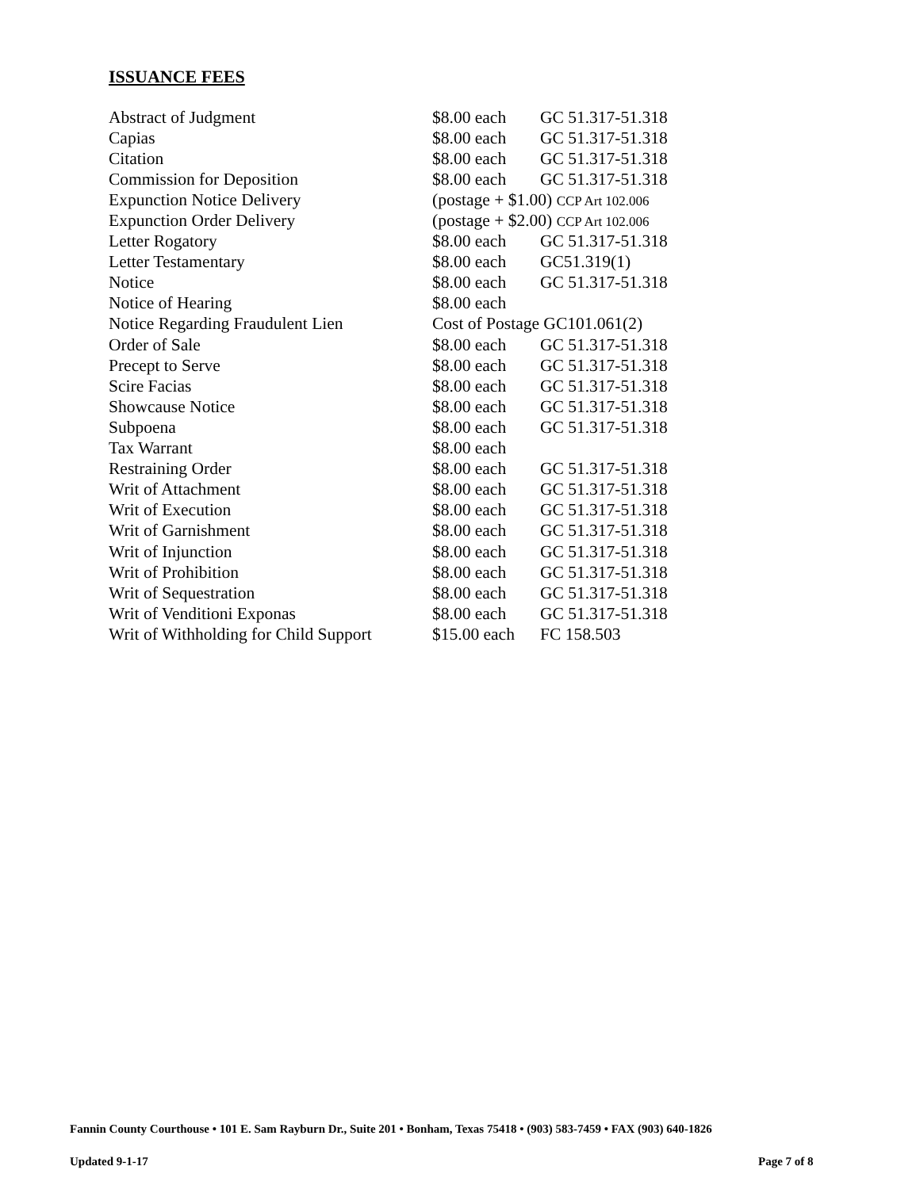ISSUANCE FEES
| Abstract of Judgment | $8.00 each | GC 51.317-51.318 |
| Capias | $8.00 each | GC 51.317-51.318 |
| Citation | $8.00 each | GC 51.317-51.318 |
| Commission for Deposition | $8.00 each | GC 51.317-51.318 |
| Expunction Notice Delivery | (postage + $1.00) CCP Art 102.006 | |
| Expunction Order Delivery | (postage + $2.00) CCP Art 102.006 | |
| Letter Rogatory | $8.00 each | GC 51.317-51.318 |
| Letter Testamentary | $8.00 each | GC51.319(1) |
| Notice | $8.00 each | GC 51.317-51.318 |
| Notice of Hearing | $8.00 each | |
| Notice Regarding Fraudulent Lien | Cost of Postage GC101.061(2) | |
| Order of Sale | $8.00 each | GC 51.317-51.318 |
| Precept to Serve | $8.00 each | GC 51.317-51.318 |
| Scire Facias | $8.00 each | GC 51.317-51.318 |
| Showcause Notice | $8.00 each | GC 51.317-51.318 |
| Subpoena | $8.00 each | GC 51.317-51.318 |
| Tax Warrant | $8.00 each | |
| Restraining Order | $8.00 each | GC 51.317-51.318 |
| Writ of Attachment | $8.00 each | GC 51.317-51.318 |
| Writ of Execution | $8.00 each | GC 51.317-51.318 |
| Writ of Garnishment | $8.00 each | GC 51.317-51.318 |
| Writ of Injunction | $8.00 each | GC 51.317-51.318 |
| Writ of Prohibition | $8.00 each | GC 51.317-51.318 |
| Writ of Sequestration | $8.00 each | GC 51.317-51.318 |
| Writ of Venditioni Exponas | $8.00 each | GC 51.317-51.318 |
| Writ of Withholding for Child Support | $15.00 each | FC 158.503 |
Fannin County Courthouse • 101 E. Sam Rayburn Dr., Suite 201 • Bonham, Texas 75418 • (903) 583-7459 • FAX (903) 640-1826
Updated 9-1-17 Page 7 of 8